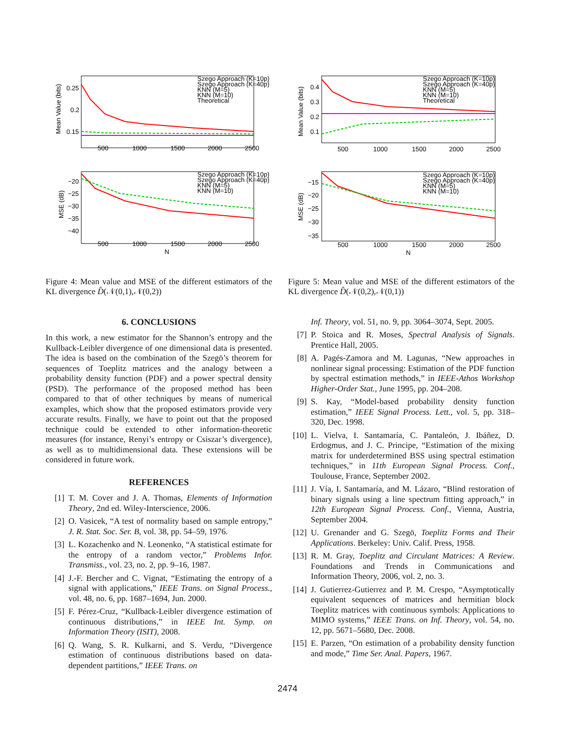Mean Value (bits)
0.25
0.2
0.15
500
1000
1500
2000
2500
Szego Approach (K=10p)
Szego Approach (K=40p)
KNN (M=5)
KNN (M=10)
Theoretical
MSE (dB)
−20
−25
−30
−35
−40
500
1000
1500
2000
2500
N
Szego Approach (K=10p)
Szego Approach (K=40p)
KNN (M=5)
KNN (M=10)
Figure 4: Mean value and MSE of the different estimators of the KL divergence D̂(𝒩(0,1),𝒩(0,2))
6. CONCLUSIONS
In this work, a new estimator for the Shannon’s entropy and the Kullback-Leibler divergence of one dimensional data is presented. The idea is based on the combination of the Szegö’s theorem for sequences of Toeplitz matrices and the analogy between a probability density function (PDF) and a power spectral density (PSD). The performance of the proposed method has been compared to that of other techniques by means of numerical examples, which show that the proposed estimators provide very accurate results. Finally, we have to point out that the proposed technique could be extended to other information-theoretic measures (for instance, Renyi’s entropy or Csiszar’s divergence), as well as to multidimensional data. These extensions will be considered in future work.
REFERENCES
[1] T. M. Cover and J. A. Thomas, Elements of Information Theory, 2nd ed. Wiley-Interscience, 2006.
[2] O. Vasicek, “A test of normality based on sample entropy,” J. R. Stat. Soc. Ser. B, vol. 38, pp. 54–59, 1976.
[3] L. Kozachenko and N. Leonenko, “A statistical estimate for the entropy of a random vector,” Problems Infor. Transmiss., vol. 23, no. 2, pp. 9–16, 1987.
[4] J.-F. Bercher and C. Vignat, “Estimating the entropy of a signal with applications,” IEEE Trans. on Signal Process., vol. 48, no. 6, pp. 1687–1694, Jun. 2000.
[5] F. Pérez-Cruz, “Kullback-Leibler divergence estimation of continuous distributions,” in IEEE Int. Symp. on Information Theory (ISIT), 2008.
[6] Q. Wang, S. R. Kulkarni, and S. Verdu, “Divergence estimation of continuous distributions based on data-dependent partitions,” IEEE Trans. on
Mean Value (bits)
0.4
0.3
0.2
0.1
500
1000
1500
2000
2500
Szego Approach (K=10p)
Szego Approach (K=40p)
KNN (M=5)
KNN (M=10)
Theoretical
MSE (dB)
−15
−20
−25
−30
−35
500
1000
1500
2000
2500
N
Szego Approach (K=10p)
Szego Approach (K=40p)
KNN (M=5)
KNN (M=10)
Figure 5: Mean value and MSE of the different estimators of the KL divergence D̂(𝒩(0,2),𝒩(0,1))
Inf. Theory, vol. 51, no. 9, pp. 3064–3074, Sept. 2005.
[7] P. Stoica and R. Moses, Spectral Analysis of Signals. Prentice Hall, 2005.
[8] A. Pagés-Zamora and M. Lagunas, “New approaches in nonlinear signal processing: Estimation of the PDF function by spectral estimation methods,” in IEEE-Athos Workshop Higher-Order Stat., June 1995, pp. 204–208.
[9] S. Kay, “Model-based probability density function estimation,” IEEE Signal Process. Lett., vol. 5, pp. 318–320, Dec. 1998.
[10] L. Vielva, I. Santamaría, C. Pantaleón, J. Ibáñez, D. Erdogmus, and J. C. Principe, “Estimation of the mixing matrix for underdetermined BSS using spectral estimation techniques,” in 11th European Signal Process. Conf., Toulouse, France, September 2002.
[11] J. Vía, I. Santamaría, and M. Lázaro, “Blind restoration of binary signals using a line spectrum fitting approach,” in 12th European Signal Process. Conf., Vienna, Austria, September 2004.
[12] U. Grenander and G. Szegö, Toeplitz Forms and Their Applications. Berkeley: Univ. Calif. Press, 1958.
[13] R. M. Gray, Toeplitz and Circulant Matrices: A Review. Foundations and Trends in Communications and Information Theory, 2006, vol. 2, no. 3.
[14] J. Gutierrez-Gutierrez and P. M. Crespo, “Asymptotically equivalent sequences of matrices and hermitian block Toeplitz matrices with continuous symbols: Applications to MIMO systems,” IEEE Trans. on Inf. Theory, vol. 54, no. 12, pp. 5671–5680, Dec. 2008.
[15] E. Parzen, “On estimation of a probability density function and mode,” Time Ser. Anal. Papers, 1967.
2474